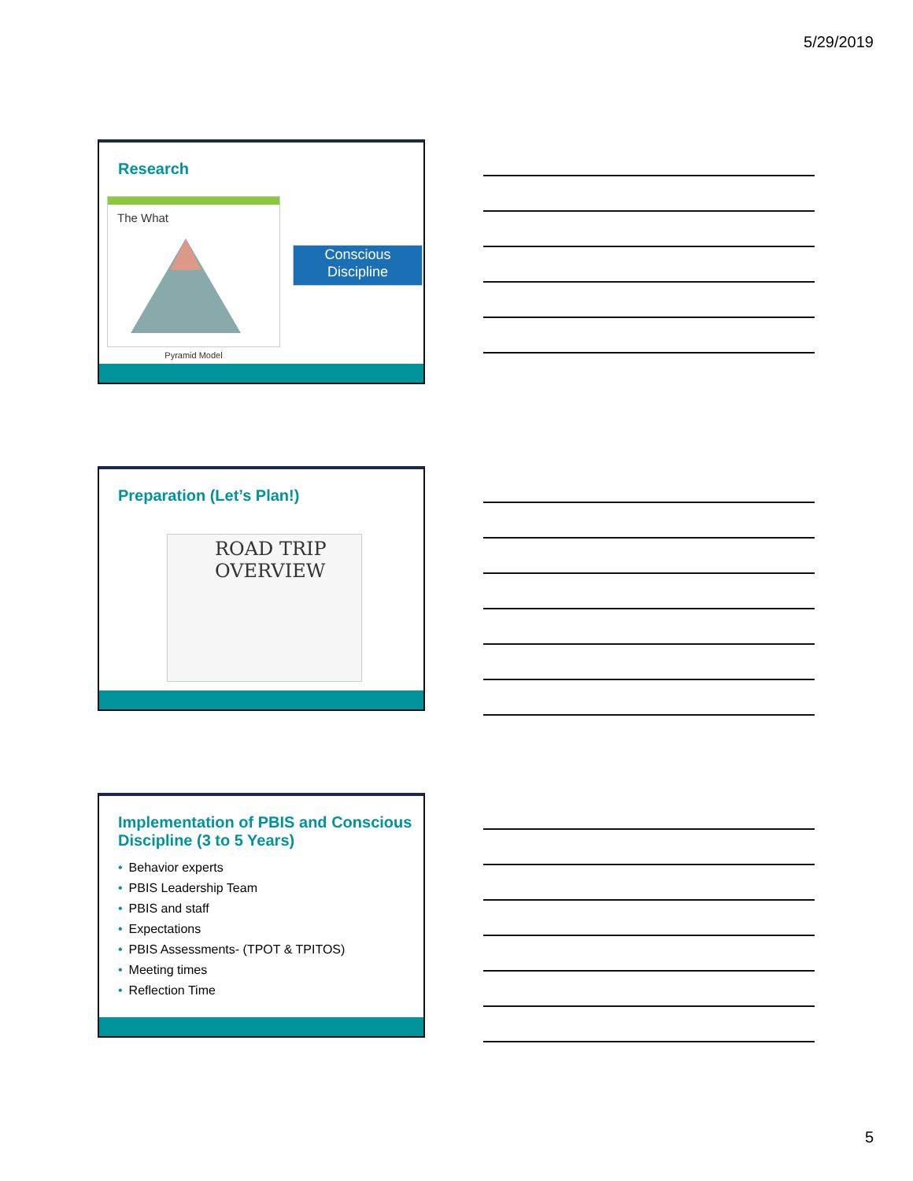5/29/2019
Research
The What
Pyramid Model
Conscious
Discipline
Preparation (Let’s Plan!)
ROAD TRIP
OVERVIEW
Implementation of PBIS and Conscious Discipline (3 to 5 Years)
• Behavior experts
• PBIS Leadership Team
• PBIS and staff
• Expectations
• PBIS Assessments- (TPOT & TPITOS)
• Meeting times
• Reflection Time
5